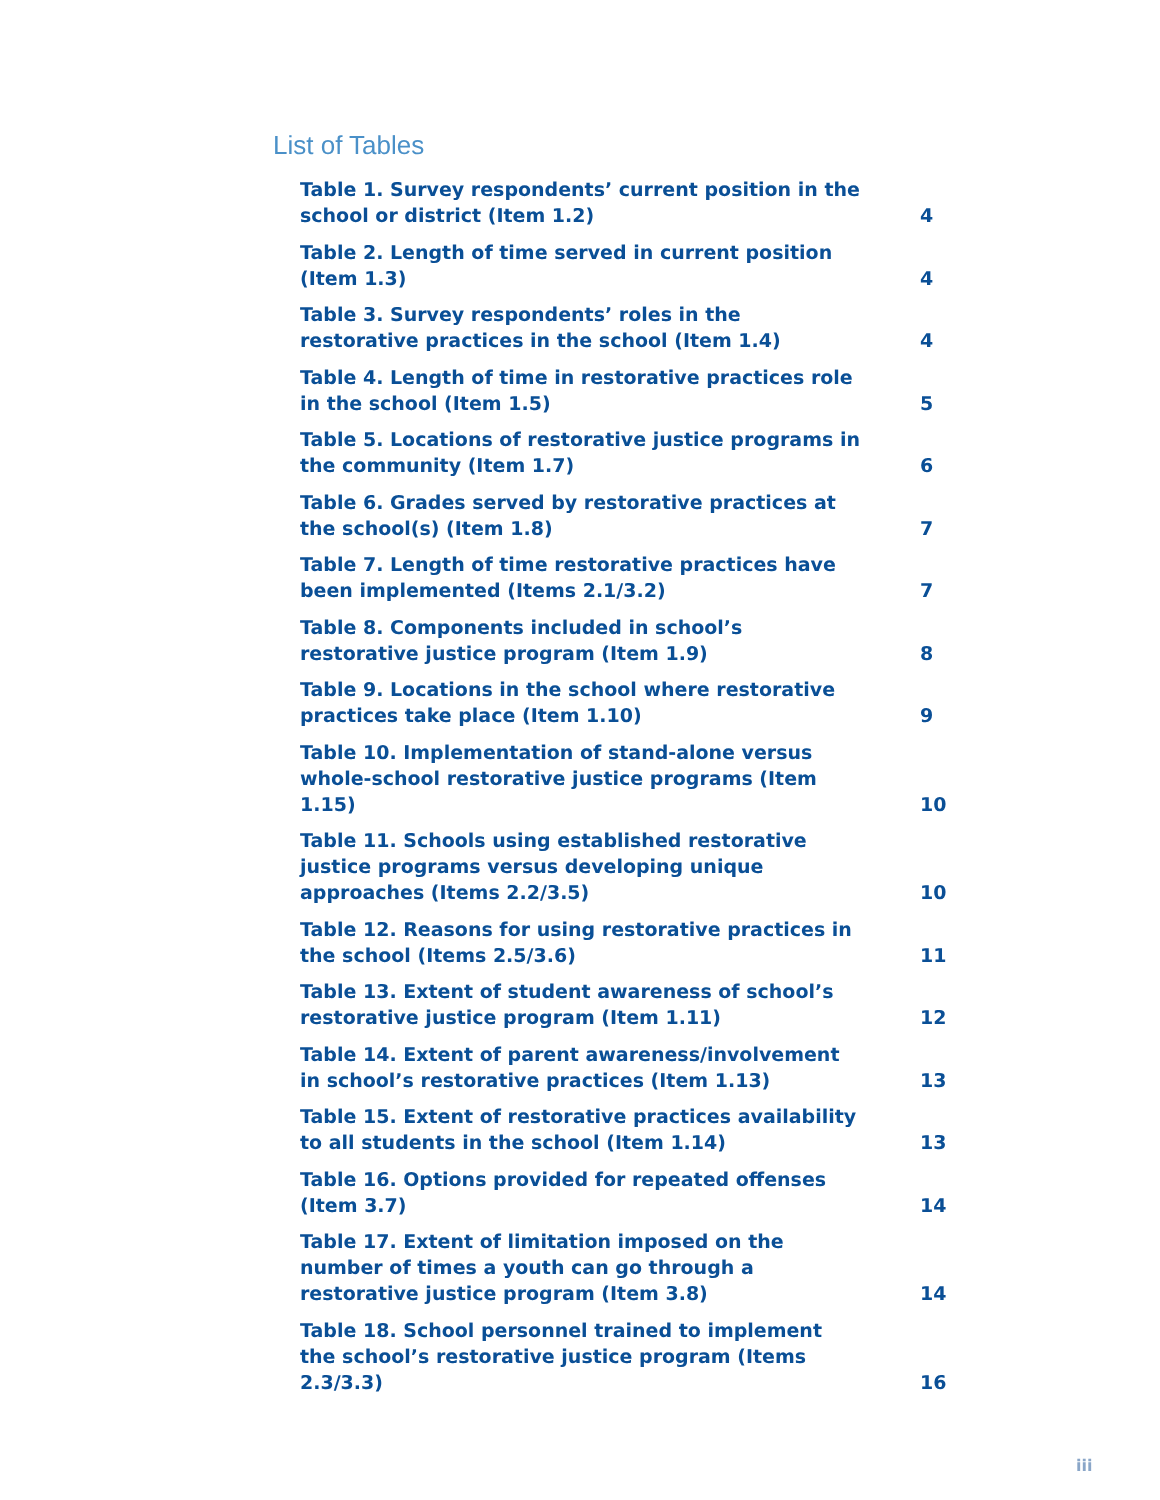List of Tables
Table 1. Survey respondents’ current position in the school or district (Item 1.2) 4
Table 2. Length of time served in current position (Item 1.3) 4
Table 3. Survey respondents’ roles in the restorative practices in the school (Item 1.4) 4
Table 4. Length of time in restorative practices role in the school (Item 1.5) 5
Table 5. Locations of restorative justice programs in the community (Item 1.7) 6
Table 6. Grades served by restorative practices at the school(s) (Item 1.8) 7
Table 7. Length of time restorative practices have been implemented (Items 2.1/3.2) 7
Table 8. Components included in school’s restorative justice program (Item 1.9) 8
Table 9. Locations in the school where restorative practices take place (Item 1.10) 9
Table 10. Implementation of stand-alone versus whole-school restorative justice programs (Item 1.15) 10
Table 11. Schools using established restorative justice programs versus developing unique approaches (Items 2.2/3.5) 10
Table 12. Reasons for using restorative practices in the school (Items 2.5/3.6) 11
Table 13. Extent of student awareness of school’s restorative justice program (Item 1.11) 12
Table 14. Extent of parent awareness/involvement in school’s restorative practices (Item 1.13) 13
Table 15. Extent of restorative practices availability to all students in the school (Item 1.14) 13
Table 16. Options provided for repeated offenses (Item 3.7) 14
Table 17. Extent of limitation imposed on the number of times a youth can go through a restorative justice program (Item 3.8) 14
Table 18. School personnel trained to implement the school’s restorative justice program (Items 2.3/3.3) 16
iii